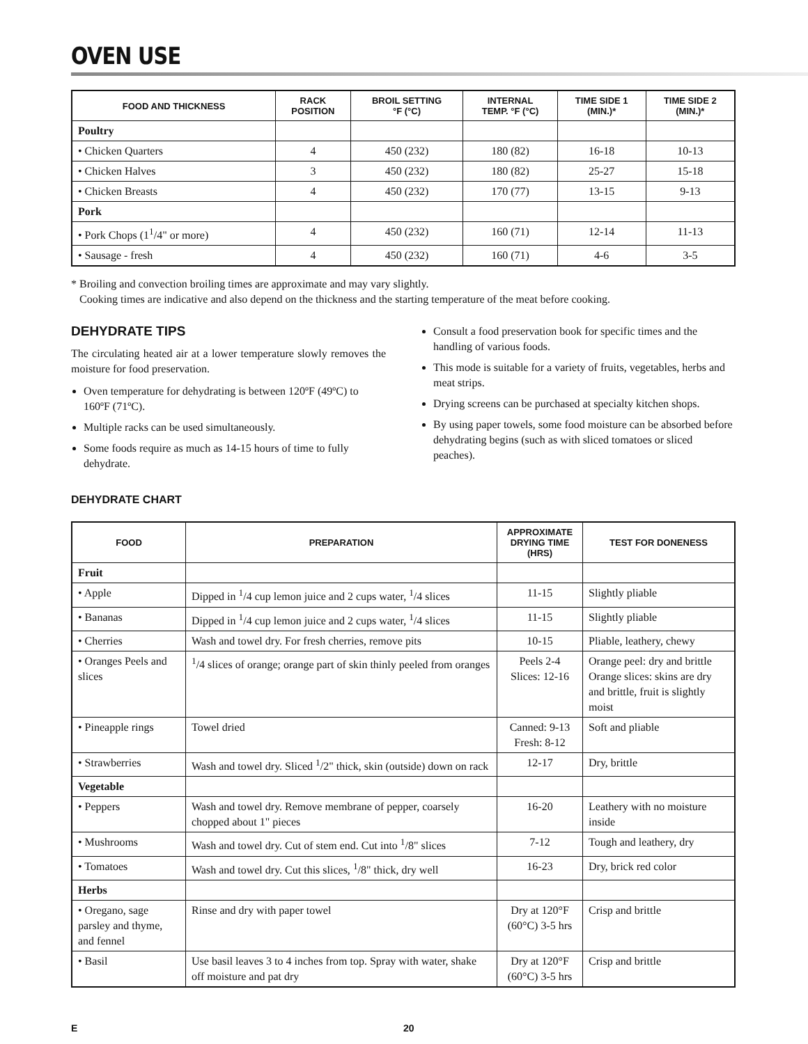OVEN USE
| FOOD AND THICKNESS | RACK POSITION | BROIL SETTING °F (°C) | INTERNAL TEMP. °F (°C) | TIME SIDE 1 (MIN.)* | TIME SIDE 2 (MIN.)* |
| --- | --- | --- | --- | --- | --- |
| Poultry | | | | | |
| • Chicken Quarters | 4 | 450 (232) | 180 (82) | 16-18 | 10-13 |
| • Chicken Halves | 3 | 450 (232) | 180 (82) | 25-27 | 15-18 |
| • Chicken Breasts | 4 | 450 (232) | 170 (77) | 13-15 | 9-13 |
| Pork | | | | | |
| • Pork Chops (1<sup>1</sup>/4" or more) | 4 | 450 (232) | 160 (71) | 12-14 | 11-13 |
| • Sausage - fresh | 4 | 450 (232) | 160 (71) | 4-6 | 3-5 |
* Broiling and convection broiling times are approximate and may vary slightly.
Cooking times are indicative and also depend on the thickness and the starting temperature of the meat before cooking.
DEHYDRATE TIPS
The circulating heated air at a lower temperature slowly removes the moisture for food preservation.
Oven temperature for dehydrating is between 120ºF (49ºC) to 160ºF (71ºC).
Multiple racks can be used simultaneously.
Some foods require as much as 14-15 hours of time to fully dehydrate.
Consult a food preservation book for specific times and the handling of various foods.
This mode is suitable for a variety of fruits, vegetables, herbs and meat strips.
Drying screens can be purchased at specialty kitchen shops.
By using paper towels, some food moisture can be absorbed before dehydrating begins (such as with sliced tomatoes or sliced peaches).
DEHYDRATE CHART
| FOOD | PREPARATION | APPROXIMATE DRYING TIME (HRS) | TEST FOR DONENESS |
| --- | --- | --- | --- |
| Fruit | | | |
| • Apple | Dipped in <sup>1</sup>/4 cup lemon juice and 2 cups water, <sup>1</sup>/4 slices | 11-15 | Slightly pliable |
| • Bananas | Dipped in <sup>1</sup>/4 cup lemon juice and 2 cups water, <sup>1</sup>/4 slices | 11-15 | Slightly pliable |
| • Cherries | Wash and towel dry. For fresh cherries, remove pits | 10-15 | Pliable, leathery, chewy |
| • Oranges Peels and slices | <sup>1</sup>/4 slices of orange; orange part of skin thinly peeled from oranges | Peels 2-4 Slices: 12-16 | Orange peel: dry and brittle Orange slices: skins are dry and brittle, fruit is slightly moist |
| • Pineapple rings | Towel dried | Canned: 9-13 Fresh: 8-12 | Soft and pliable |
| • Strawberries | Wash and towel dry. Sliced <sup>1</sup>/2" thick, skin (outside) down on rack | 12-17 | Dry, brittle |
| Vegetable | | | |
| • Peppers | Wash and towel dry. Remove membrane of pepper, coarsely chopped about 1" pieces | 16-20 | Leathery with no moisture inside |
| • Mushrooms | Wash and towel dry. Cut of stem end. Cut into <sup>1</sup>/8" slices | 7-12 | Tough and leathery, dry |
| • Tomatoes | Wash and towel dry. Cut this slices, <sup>1</sup>/8" thick, dry well | 16-23 | Dry, brick red color |
| Herbs | | | |
| • Oregano, sage parsley and thyme, and fennel | Rinse and dry with paper towel | Dry at 120°F (60°C) 3-5 hrs | Crisp and brittle |
| • Basil | Use basil leaves 3 to 4 inches from top. Spray with water, shake off moisture and pat dry | Dry at 120°F (60°C) 3-5 hrs | Crisp and brittle |
E 20